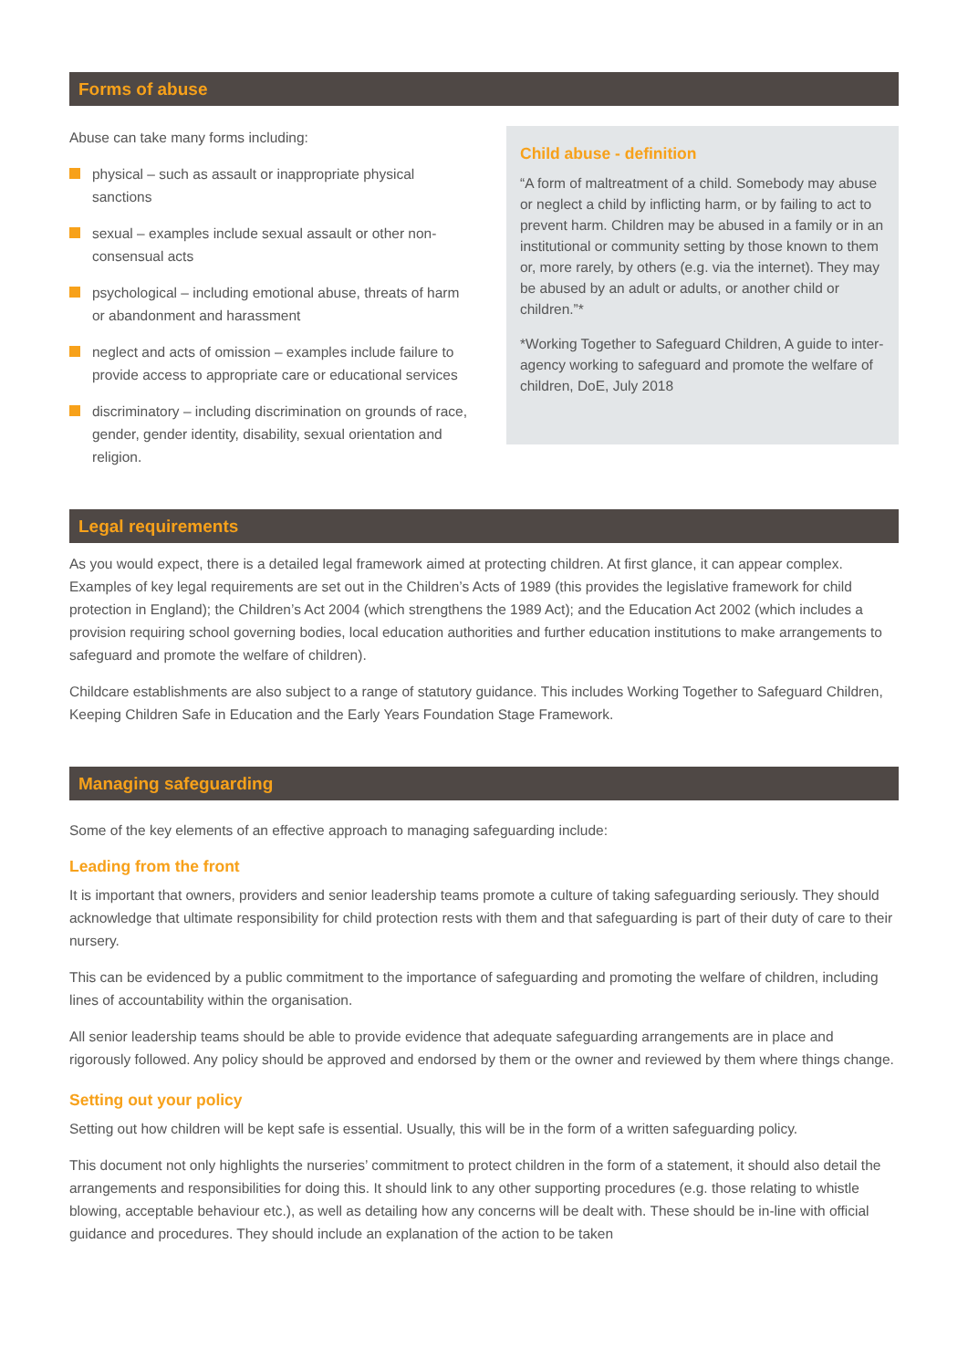Forms of abuse
Abuse can take many forms including:
physical – such as assault or inappropriate physical sanctions
sexual – examples include sexual assault or other non-consensual acts
psychological – including emotional abuse, threats of harm or abandonment and harassment
neglect and acts of omission – examples include failure to provide access to appropriate care or educational services
discriminatory – including discrimination on grounds of race, gender, gender identity, disability, sexual orientation and religion.
Child abuse - definition
“A form of maltreatment of a child. Somebody may abuse or neglect a child by inflicting harm, or by failing to act to prevent harm. Children may be abused in a family or in an institutional or community setting by those known to them or, more rarely, by others (e.g. via the internet). They may be abused by an adult or adults, or another child or children.”*
*Working Together to Safeguard Children, A guide to inter-agency working to safeguard and promote the welfare of children, DoE, July 2018
Legal requirements
As you would expect, there is a detailed legal framework aimed at protecting children. At first glance, it can appear complex. Examples of key legal requirements are set out in the Children’s Acts of 1989 (this provides the legislative framework for child protection in England); the Children’s Act 2004 (which strengthens the 1989 Act); and the Education Act 2002 (which includes a provision requiring school governing bodies, local education authorities and further education institutions to make arrangements to safeguard and promote the welfare of children).
Childcare establishments are also subject to a range of statutory guidance. This includes Working Together to Safeguard Children, Keeping Children Safe in Education and the Early Years Foundation Stage Framework.
Managing safeguarding
Some of the key elements of an effective approach to managing safeguarding include:
Leading from the front
It is important that owners, providers and senior leadership teams promote a culture of taking safeguarding seriously. They should acknowledge that ultimate responsibility for child protection rests with them and that safeguarding is part of their duty of care to their nursery.
This can be evidenced by a public commitment to the importance of safeguarding and promoting the welfare of children, including lines of accountability within the organisation.
All senior leadership teams should be able to provide evidence that adequate safeguarding arrangements are in place and rigorously followed. Any policy should be approved and endorsed by them or the owner and reviewed by them where things change.
Setting out your policy
Setting out how children will be kept safe is essential. Usually, this will be in the form of a written safeguarding policy.
This document not only highlights the nurseries’ commitment to protect children in the form of a statement, it should also detail the arrangements and responsibilities for doing this. It should link to any other supporting procedures (e.g. those relating to whistle blowing, acceptable behaviour etc.), as well as detailing how any concerns will be dealt with. These should be in-line with official guidance and procedures. They should include an explanation of the action to be taken